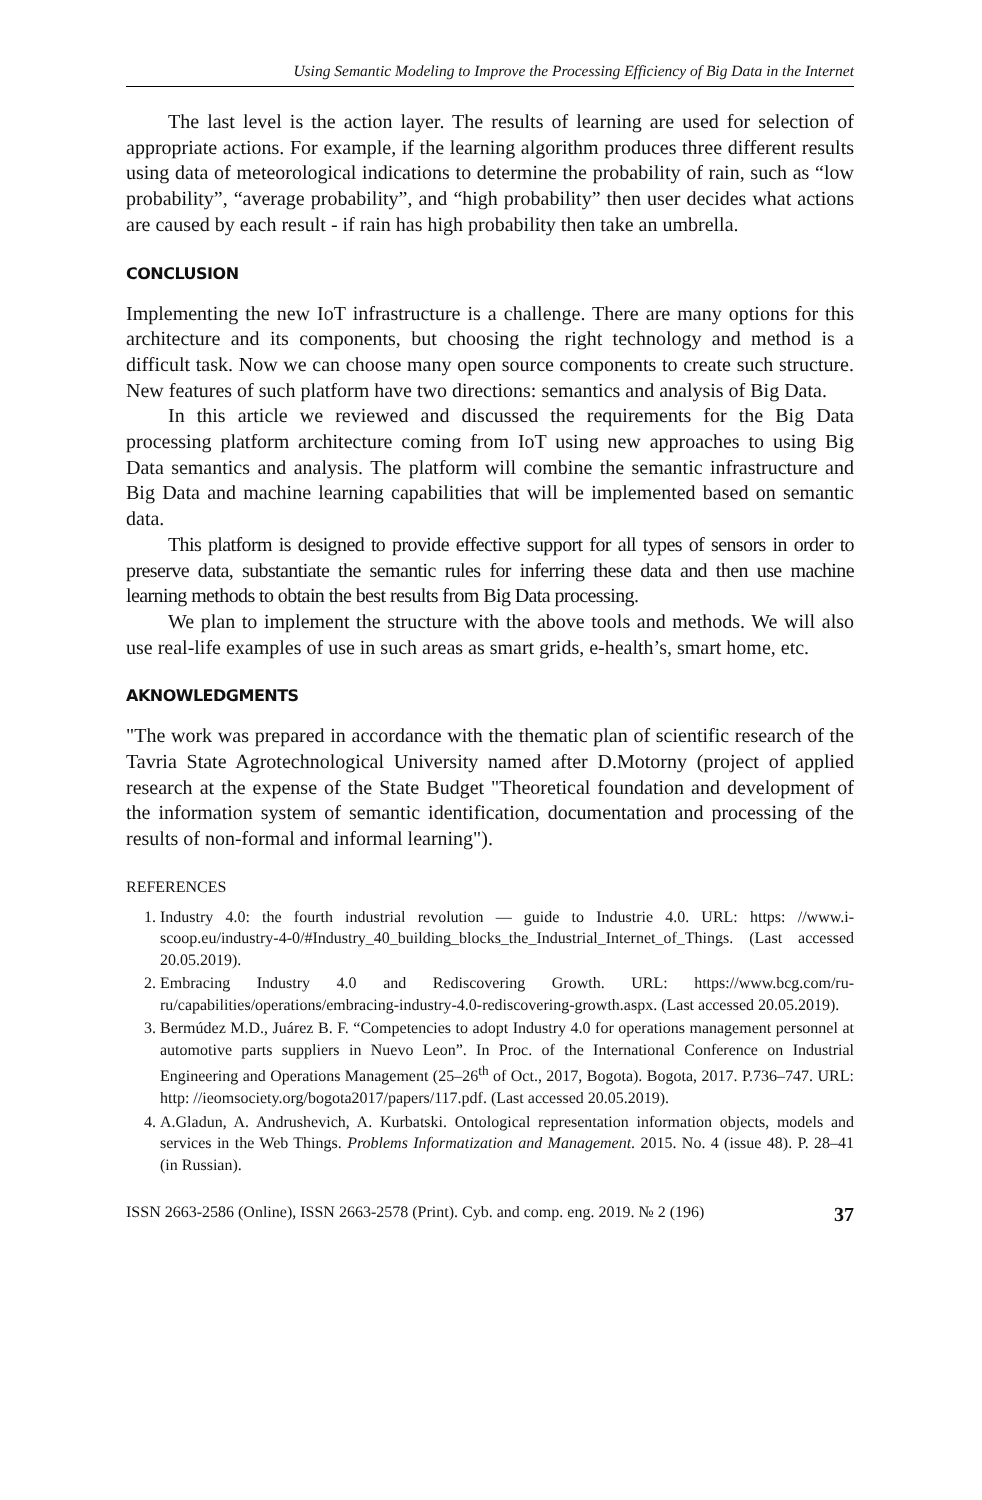Using Semantic Modeling to Improve the Processing Efficiency of Big Data in the Internet
The last level is the action layer. The results of learning are used for selection of appropriate actions. For example, if the learning algorithm produces three different results using data of meteorological indications to determine the probability of rain, such as “low probability”, “average probability”, and “high probability” then user decides what actions are caused by each result - if rain has high probability then take an umbrella.
CONCLUSION
Implementing the new IoT infrastructure is a challenge. There are many options for this architecture and its components, but choosing the right technology and method is a difficult task. Now we can choose many open source components to create such structure. New features of such platform have two directions: semantics and analysis of Big Data.
In this article we reviewed and discussed the requirements for the Big Data processing platform architecture coming from IoT using new approaches to using Big Data semantics and analysis. The platform will combine the semantic infrastructure and Big Data and machine learning capabilities that will be implemented based on semantic data.
This platform is designed to provide effective support for all types of sensors in order to preserve data, substantiate the semantic rules for inferring these data and then use machine learning methods to obtain the best results from Big Data processing.
We plan to implement the structure with the above tools and methods. We will also use real-life examples of use in such areas as smart grids, e-health’s, smart home, etc.
AKNOWLEDGMENTS
"The work was prepared in accordance with the thematic plan of scientific research of the Tavria State Agrotechnological University named after D.Motorny (project of applied research at the expense of the State Budget "Theoretical foundation and development of the information system of semantic identification, documentation and processing of the results of non-formal and informal learning").
REFERENCES
1. Industry 4.0: the fourth industrial revolution — guide to Industrie 4.0. URL: https: //www.i-scoop.eu/industry-4-0/#Industry_40_building_blocks_the_Industrial_Internet_of_Things. (Last accessed 20.05.2019).
2. Embracing Industry 4.0 and Rediscovering Growth. URL: https://www.bcg.com/ru-ru/capabilities/operations/embracing-industry-4.0-rediscovering-growth.aspx. (Last accessed 20.05.2019).
3. Bermúdez M.D., Juárez B. F. “Competencies to adopt Industry 4.0 for operations management personnel at automotive parts suppliers in Nuevo Leon”. In Proc. of the International Conference on Industrial Engineering and Operations Management (25–26<sup>th</sup> of Oct., 2017, Bogota). Bogota, 2017. P.736–747. URL: http: //ieomsociety.org/bogota2017/papers/117.pdf. (Last accessed 20.05.2019).
4. A.Gladun, A. Andrushevich, A. Kurbatski. Ontological representation information objects, models and services in the Web Things. Problems Informatization and Management. 2015. No. 4 (issue 48). P. 28–41 (in Russian).
ISSN 2663-2586 (Online), ISSN 2663-2578 (Print). Cyb. and comp. eng. 2019. № 2 (196) 37